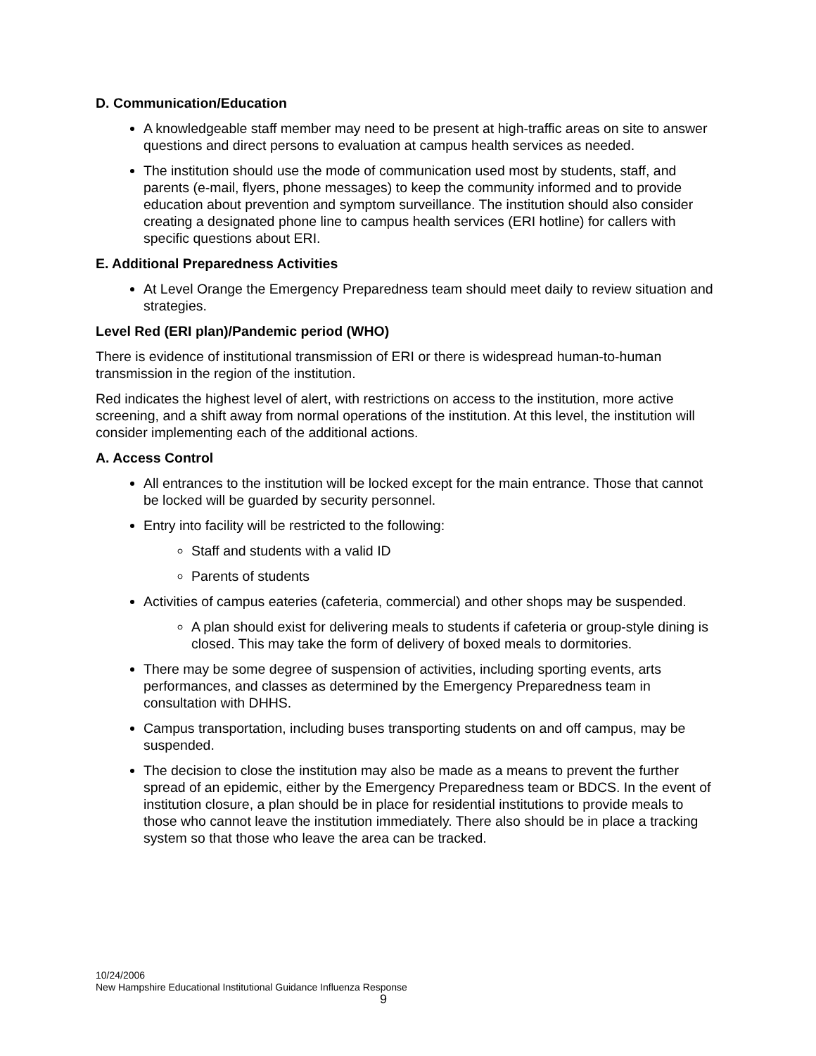D. Communication/Education
A knowledgeable staff member may need to be present at high-traffic areas on site to answer questions and direct persons to evaluation at campus health services as needed.
The institution should use the mode of communication used most by students, staff, and parents (e-mail, flyers, phone messages) to keep the community informed and to provide education about prevention and symptom surveillance. The institution should also consider creating a designated phone line to campus health services (ERI hotline) for callers with specific questions about ERI.
E. Additional Preparedness Activities
At Level Orange the Emergency Preparedness team should meet daily to review situation and strategies.
Level Red (ERI plan)/Pandemic period (WHO)
There is evidence of institutional transmission of ERI or there is widespread human-to-human transmission in the region of the institution.
Red indicates the highest level of alert, with restrictions on access to the institution, more active screening, and a shift away from normal operations of the institution. At this level, the institution will consider implementing each of the additional actions.
A. Access Control
All entrances to the institution will be locked except for the main entrance. Those that cannot be locked will be guarded by security personnel.
Entry into facility will be restricted to the following:
Staff and students with a valid ID
Parents of students
Activities of campus eateries (cafeteria, commercial) and other shops may be suspended.
A plan should exist for delivering meals to students if cafeteria or group-style dining is closed. This may take the form of delivery of boxed meals to dormitories.
There may be some degree of suspension of activities, including sporting events, arts performances, and classes as determined by the Emergency Preparedness team in consultation with DHHS.
Campus transportation, including buses transporting students on and off campus, may be suspended.
The decision to close the institution may also be made as a means to prevent the further spread of an epidemic, either by the Emergency Preparedness team or BDCS. In the event of institution closure, a plan should be in place for residential institutions to provide meals to those who cannot leave the institution immediately. There also should be in place a tracking system so that those who leave the area can be tracked.
10/24/2006
New Hampshire Educational Institutional Guidance Influenza Response
9